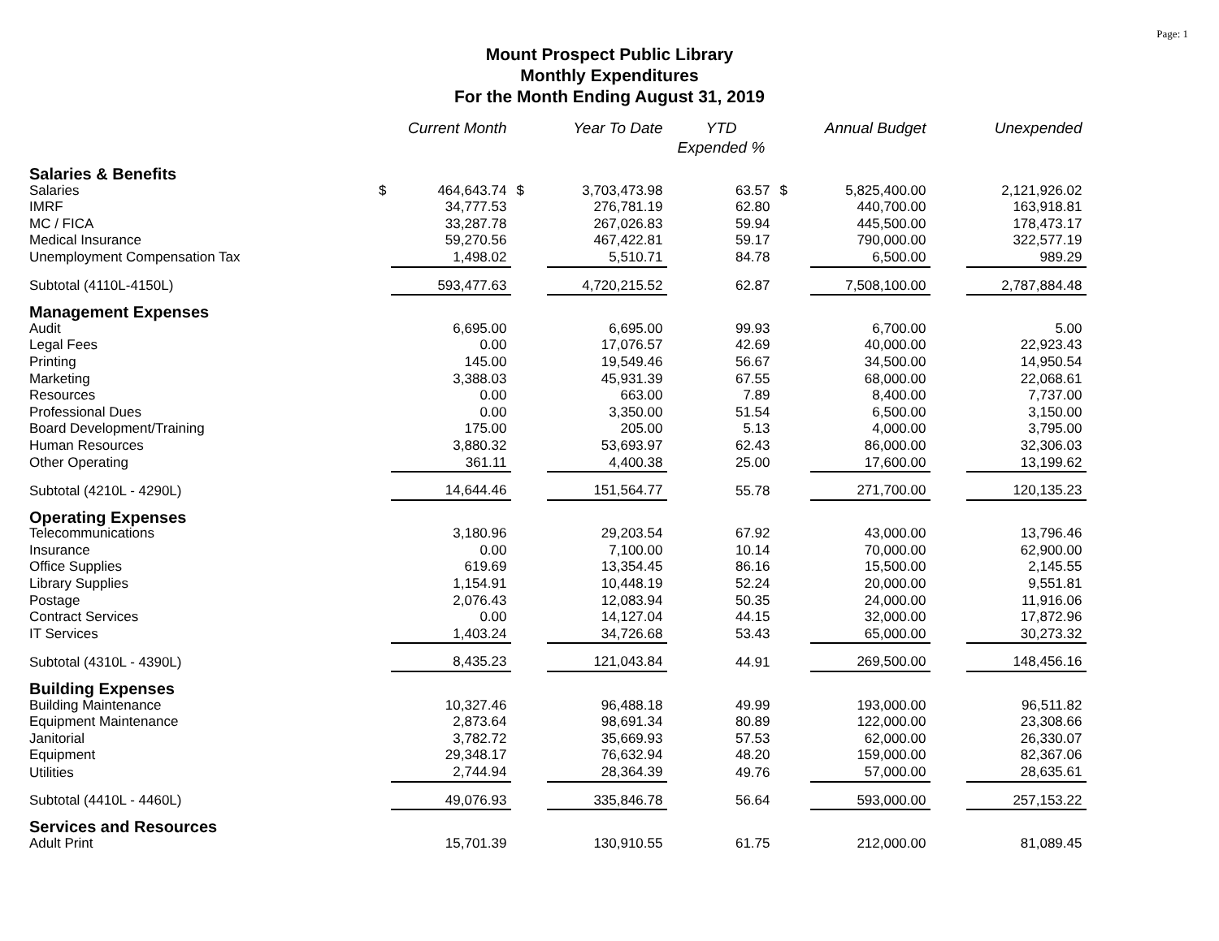Page: 1
Mount Prospect Public Library
Monthly Expenditures
For the Month Ending August 31, 2019
| | | Current Month | | Year To Date | YTD Expended % | | Annual Budget | | Unexpended |
| --- | --- | --- | --- | --- | --- | --- | --- | --- | --- |
| Salaries & Benefits | | | | | | | | | |
| Salaries | $ | 464,643.74 | $ | 3,703,473.98 | 63.57 | $ | 5,825,400.00 | | 2,121,926.02 |
| IMRF | | 34,777.53 | | 276,781.19 | 62.80 | | 440,700.00 | | 163,918.81 |
| MC / FICA | | 33,287.78 | | 267,026.83 | 59.94 | | 445,500.00 | | 178,473.17 |
| Medical Insurance | | 59,270.56 | | 467,422.81 | 59.17 | | 790,000.00 | | 322,577.19 |
| Unemployment Compensation Tax | | 1,498.02 | | 5,510.71 | 84.78 | | 6,500.00 | | 989.29 |
| Subtotal (4110L-4150L) | | 593,477.63 | | 4,720,215.52 | 62.87 | | 7,508,100.00 | | 2,787,884.48 |
| Management Expenses | | | | | | | | | |
| Audit | | 6,695.00 | | 6,695.00 | 99.93 | | 6,700.00 | | 5.00 |
| Legal Fees | | 0.00 | | 17,076.57 | 42.69 | | 40,000.00 | | 22,923.43 |
| Printing | | 145.00 | | 19,549.46 | 56.67 | | 34,500.00 | | 14,950.54 |
| Marketing | | 3,388.03 | | 45,931.39 | 67.55 | | 68,000.00 | | 22,068.61 |
| Resources | | 0.00 | | 663.00 | 7.89 | | 8,400.00 | | 7,737.00 |
| Professional Dues | | 0.00 | | 3,350.00 | 51.54 | | 6,500.00 | | 3,150.00 |
| Board Development/Training | | 175.00 | | 205.00 | 5.13 | | 4,000.00 | | 3,795.00 |
| Human Resources | | 3,880.32 | | 53,693.97 | 62.43 | | 86,000.00 | | 32,306.03 |
| Other Operating | | 361.11 | | 4,400.38 | 25.00 | | 17,600.00 | | 13,199.62 |
| Subtotal (4210L - 4290L) | | 14,644.46 | | 151,564.77 | 55.78 | | 271,700.00 | | 120,135.23 |
| Operating Expenses | | | | | | | | | |
| Telecommunications | | 3,180.96 | | 29,203.54 | 67.92 | | 43,000.00 | | 13,796.46 |
| Insurance | | 0.00 | | 7,100.00 | 10.14 | | 70,000.00 | | 62,900.00 |
| Office Supplies | | 619.69 | | 13,354.45 | 86.16 | | 15,500.00 | | 2,145.55 |
| Library Supplies | | 1,154.91 | | 10,448.19 | 52.24 | | 20,000.00 | | 9,551.81 |
| Postage | | 2,076.43 | | 12,083.94 | 50.35 | | 24,000.00 | | 11,916.06 |
| Contract Services | | 0.00 | | 14,127.04 | 44.15 | | 32,000.00 | | 17,872.96 |
| IT Services | | 1,403.24 | | 34,726.68 | 53.43 | | 65,000.00 | | 30,273.32 |
| Subtotal (4310L - 4390L) | | 8,435.23 | | 121,043.84 | 44.91 | | 269,500.00 | | 148,456.16 |
| Building Expenses | | | | | | | | | |
| Building Maintenance | | 10,327.46 | | 96,488.18 | 49.99 | | 193,000.00 | | 96,511.82 |
| Equipment Maintenance | | 2,873.64 | | 98,691.34 | 80.89 | | 122,000.00 | | 23,308.66 |
| Janitorial | | 3,782.72 | | 35,669.93 | 57.53 | | 62,000.00 | | 26,330.07 |
| Equipment | | 29,348.17 | | 76,632.94 | 48.20 | | 159,000.00 | | 82,367.06 |
| Utilities | | 2,744.94 | | 28,364.39 | 49.76 | | 57,000.00 | | 28,635.61 |
| Subtotal (4410L - 4460L) | | 49,076.93 | | 335,846.78 | 56.64 | | 593,000.00 | | 257,153.22 |
| Services and Resources | | | | | | | | | |
| Adult Print | | 15,701.39 | | 130,910.55 | 61.75 | | 212,000.00 | | 81,089.45 |